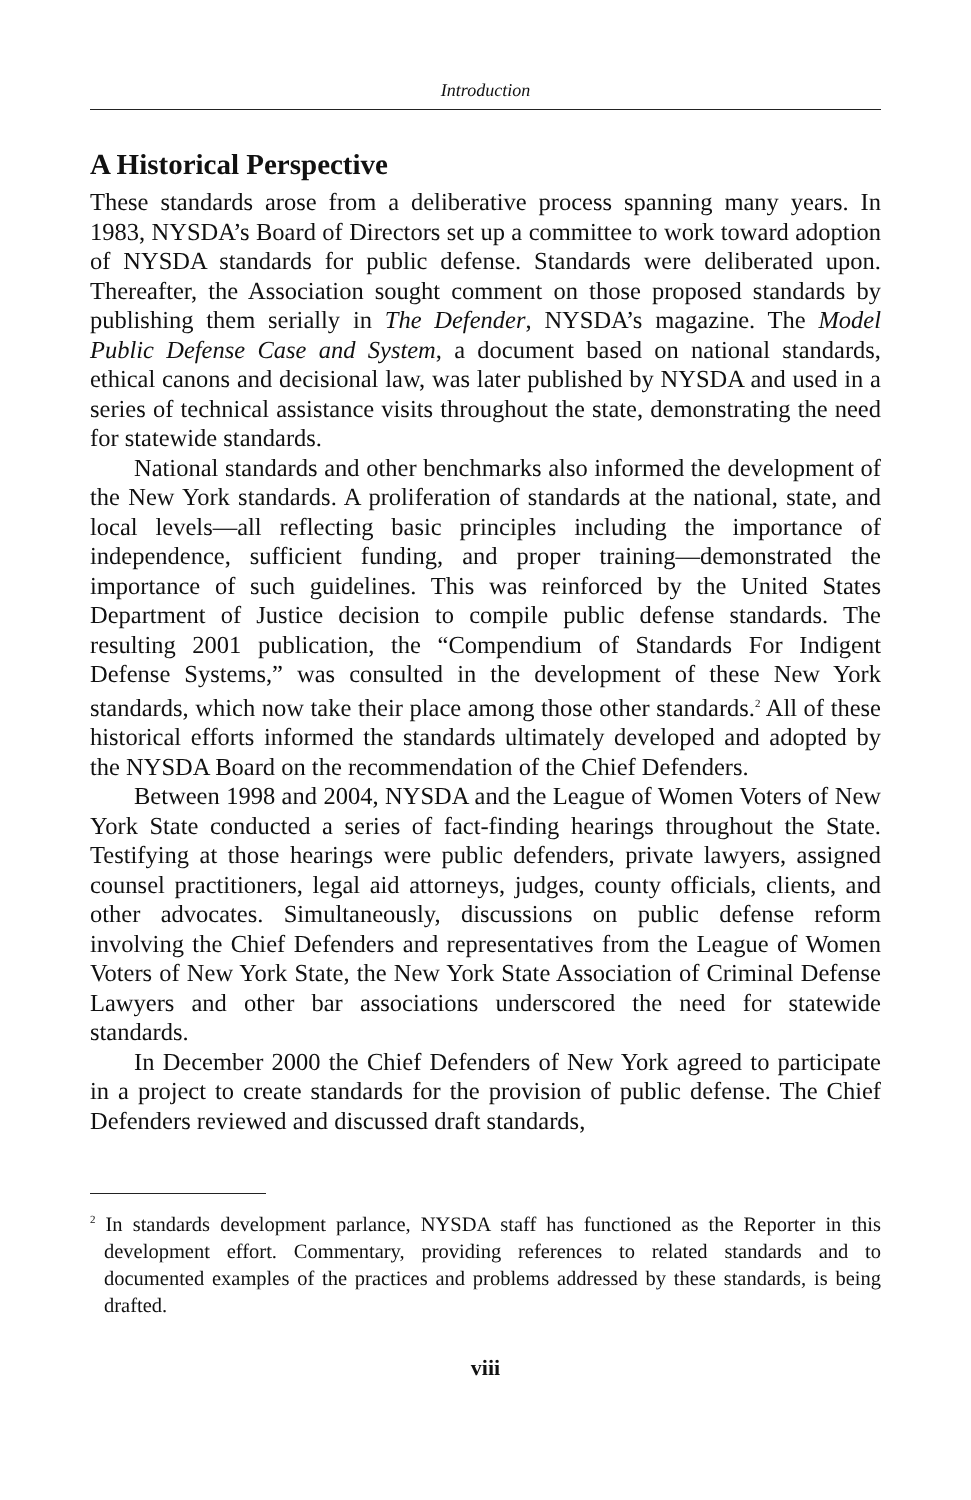Introduction
A Historical Perspective
These standards arose from a deliberative process spanning many years. In 1983, NYSDA’s Board of Directors set up a committee to work toward adoption of NYSDA standards for public defense. Standards were deliberated upon. Thereafter, the Association sought comment on those proposed standards by publishing them serially in The Defender, NYSDA’s magazine. The Model Public Defense Case and System, a document based on national standards, ethical canons and decisional law, was later published by NYSDA and used in a series of technical assistance visits throughout the state, demonstrating the need for statewide standards.
National standards and other benchmarks also informed the development of the New York standards. A proliferation of standards at the national, state, and local levels—all reflecting basic principles including the importance of independence, sufficient funding, and proper training—demonstrated the importance of such guidelines. This was reinforced by the United States Department of Justice decision to compile public defense standards. The resulting 2001 publication, the “Compendium of Standards For Indigent Defense Systems,” was consulted in the development of these New York standards, which now take their place among those other standards.<sup>2</sup> All of these historical efforts informed the standards ultimately developed and adopted by the NYSDA Board on the recommendation of the Chief Defenders.
Between 1998 and 2004, NYSDA and the League of Women Voters of New York State conducted a series of fact-finding hearings throughout the State. Testifying at those hearings were public defenders, private lawyers, assigned counsel practitioners, legal aid attorneys, judges, county officials, clients, and other advocates. Simultaneously, discussions on public defense reform involving the Chief Defenders and representatives from the League of Women Voters of New York State, the New York State Association of Criminal Defense Lawyers and other bar associations underscored the need for statewide standards.
In December 2000 the Chief Defenders of New York agreed to participate in a project to create standards for the provision of public defense. The Chief Defenders reviewed and discussed draft standards,
<sup>2</sup> In standards development parlance, NYSDA staff has functioned as the Reporter in this development effort. Commentary, providing references to related standards and to documented examples of the practices and problems addressed by these standards, is being drafted.
viii